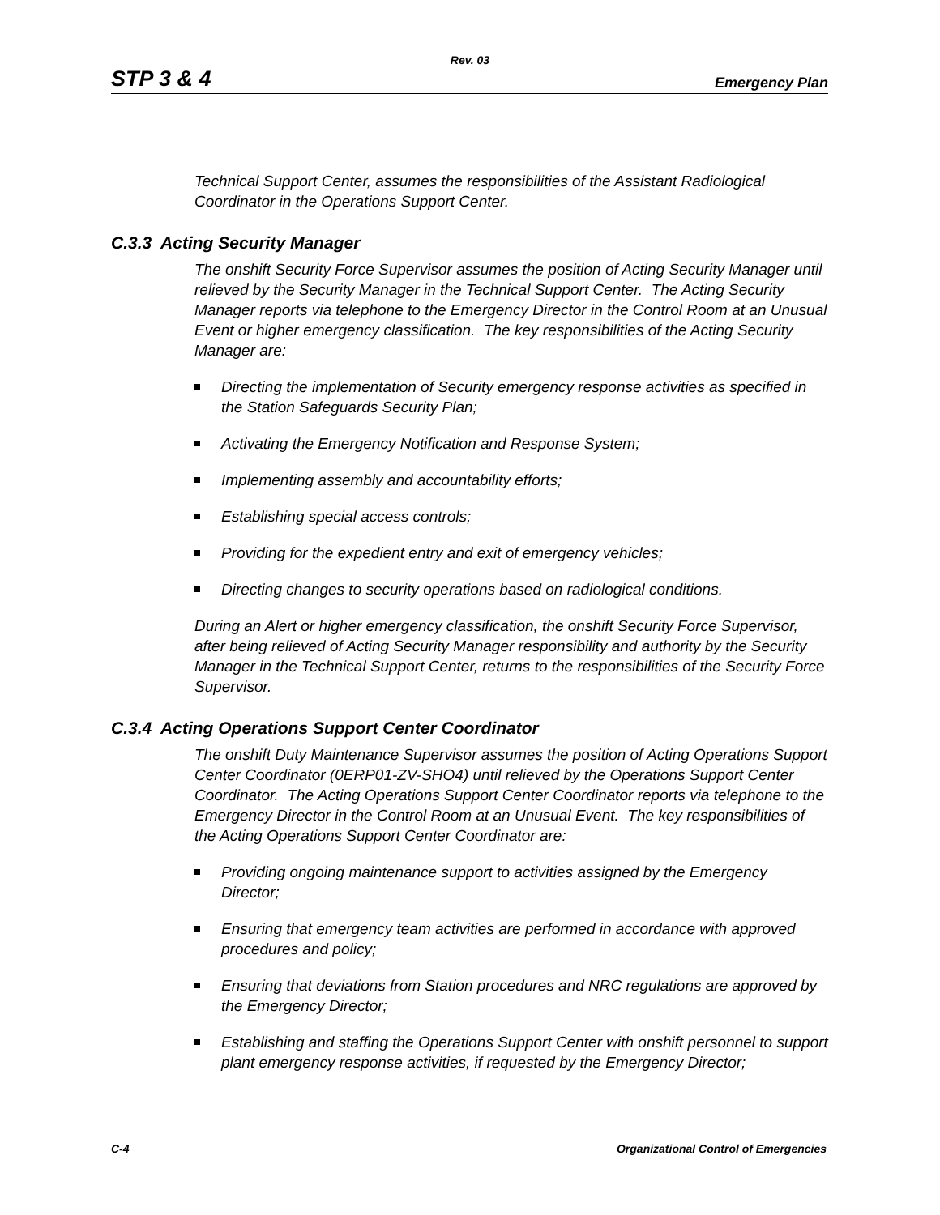Rev. 03
STP 3 & 4 Emergency Plan
Technical Support Center, assumes the responsibilities of the Assistant Radiological Coordinator in the Operations Support Center.
C.3.3 Acting Security Manager
The onshift Security Force Supervisor assumes the position of Acting Security Manager until relieved by the Security Manager in the Technical Support Center. The Acting Security Manager reports via telephone to the Emergency Director in the Control Room at an Unusual Event or higher emergency classification. The key responsibilities of the Acting Security Manager are:
Directing the implementation of Security emergency response activities as specified in the Station Safeguards Security Plan;
Activating the Emergency Notification and Response System;
Implementing assembly and accountability efforts;
Establishing special access controls;
Providing for the expedient entry and exit of emergency vehicles;
Directing changes to security operations based on radiological conditions.
During an Alert or higher emergency classification, the onshift Security Force Supervisor, after being relieved of Acting Security Manager responsibility and authority by the Security Manager in the Technical Support Center, returns to the responsibilities of the Security Force Supervisor.
C.3.4 Acting Operations Support Center Coordinator
The onshift Duty Maintenance Supervisor assumes the position of Acting Operations Support Center Coordinator (0ERP01-ZV-SHO4) until relieved by the Operations Support Center Coordinator. The Acting Operations Support Center Coordinator reports via telephone to the Emergency Director in the Control Room at an Unusual Event. The key responsibilities of the Acting Operations Support Center Coordinator are:
Providing ongoing maintenance support to activities assigned by the Emergency Director;
Ensuring that emergency team activities are performed in accordance with approved procedures and policy;
Ensuring that deviations from Station procedures and NRC regulations are approved by the Emergency Director;
Establishing and staffing the Operations Support Center with onshift personnel to support plant emergency response activities, if requested by the Emergency Director;
C-4 Organizational Control of Emergencies